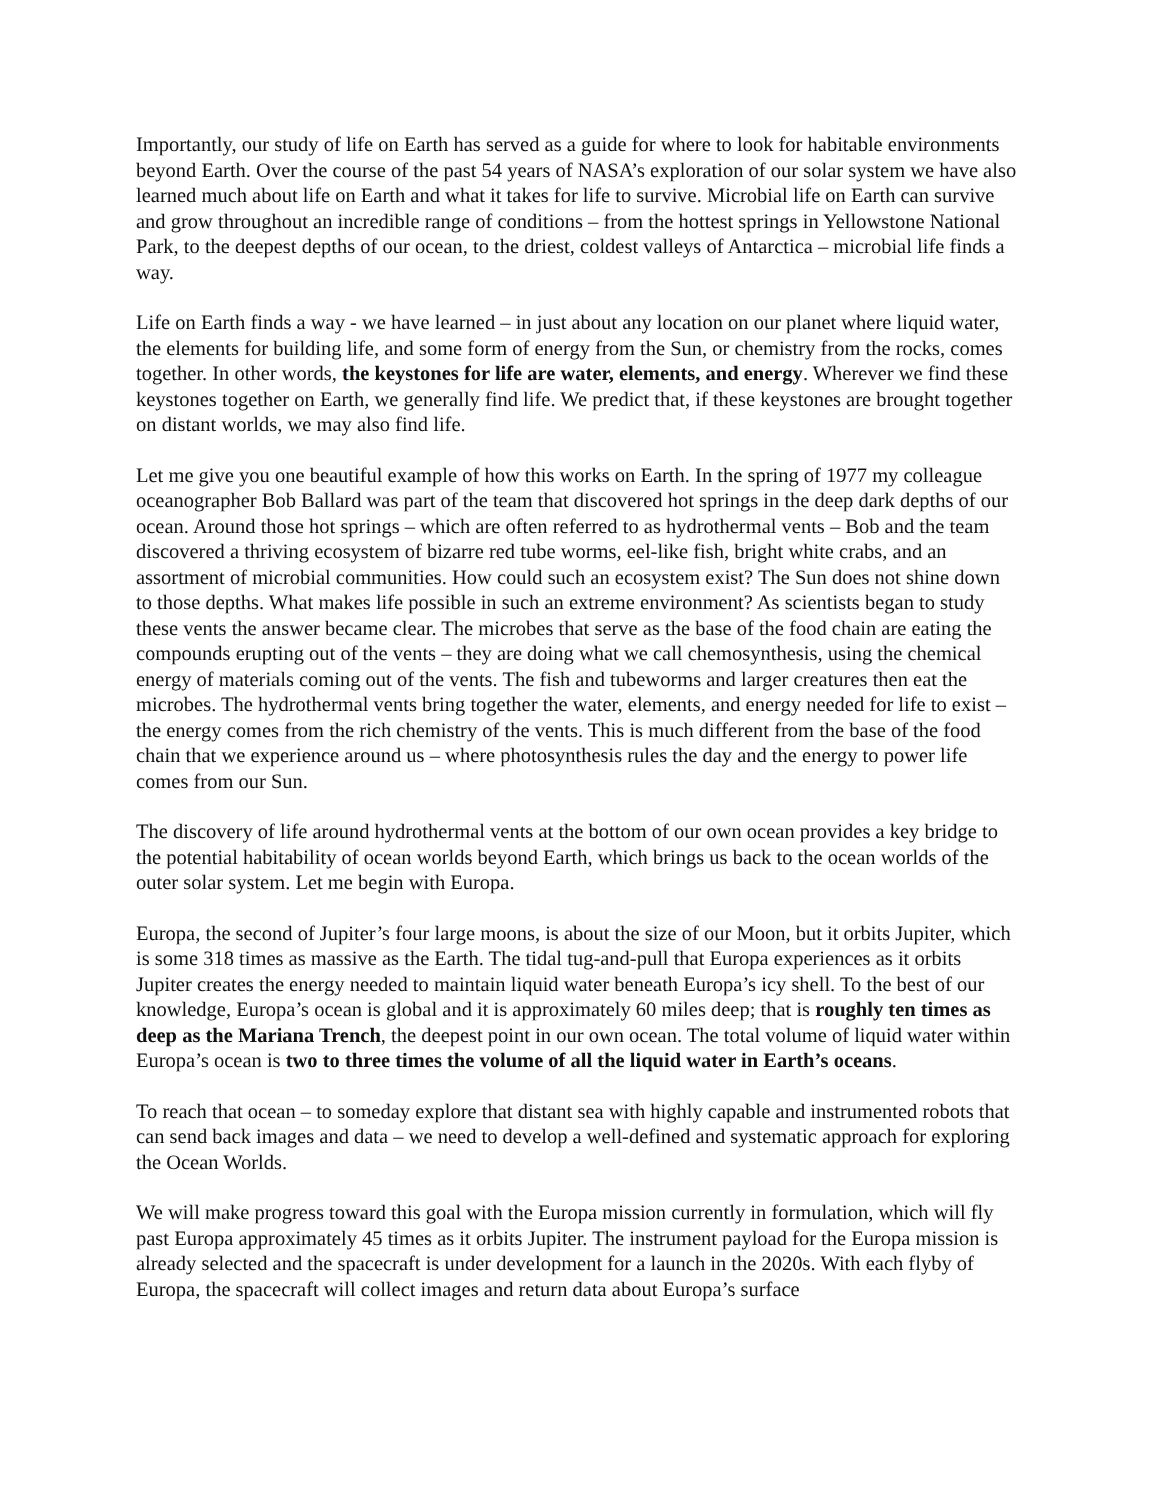Importantly, our study of life on Earth has served as a guide for where to look for habitable environments beyond Earth. Over the course of the past 54 years of NASA’s exploration of our solar system we have also learned much about life on Earth and what it takes for life to survive. Microbial life on Earth can survive and grow throughout an incredible range of conditions – from the hottest springs in Yellowstone National Park, to the deepest depths of our ocean, to the driest, coldest valleys of Antarctica – microbial life finds a way.
Life on Earth finds a way - we have learned – in just about any location on our planet where liquid water, the elements for building life, and some form of energy from the Sun, or chemistry from the rocks, comes together. In other words, the keystones for life are water, elements, and energy. Wherever we find these keystones together on Earth, we generally find life. We predict that, if these keystones are brought together on distant worlds, we may also find life.
Let me give you one beautiful example of how this works on Earth. In the spring of 1977 my colleague oceanographer Bob Ballard was part of the team that discovered hot springs in the deep dark depths of our ocean. Around those hot springs – which are often referred to as hydrothermal vents – Bob and the team discovered a thriving ecosystem of bizarre red tube worms, eel-like fish, bright white crabs, and an assortment of microbial communities. How could such an ecosystem exist? The Sun does not shine down to those depths. What makes life possible in such an extreme environment? As scientists began to study these vents the answer became clear. The microbes that serve as the base of the food chain are eating the compounds erupting out of the vents – they are doing what we call chemosynthesis, using the chemical energy of materials coming out of the vents. The fish and tubeworms and larger creatures then eat the microbes. The hydrothermal vents bring together the water, elements, and energy needed for life to exist – the energy comes from the rich chemistry of the vents. This is much different from the base of the food chain that we experience around us – where photosynthesis rules the day and the energy to power life comes from our Sun.
The discovery of life around hydrothermal vents at the bottom of our own ocean provides a key bridge to the potential habitability of ocean worlds beyond Earth, which brings us back to the ocean worlds of the outer solar system. Let me begin with Europa.
Europa, the second of Jupiter’s four large moons, is about the size of our Moon, but it orbits Jupiter, which is some 318 times as massive as the Earth. The tidal tug-and-pull that Europa experiences as it orbits Jupiter creates the energy needed to maintain liquid water beneath Europa’s icy shell. To the best of our knowledge, Europa’s ocean is global and it is approximately 60 miles deep; that is roughly ten times as deep as the Mariana Trench, the deepest point in our own ocean. The total volume of liquid water within Europa’s ocean is two to three times the volume of all the liquid water in Earth’s oceans.
To reach that ocean – to someday explore that distant sea with highly capable and instrumented robots that can send back images and data – we need to develop a well-defined and systematic approach for exploring the Ocean Worlds.
We will make progress toward this goal with the Europa mission currently in formulation, which will fly past Europa approximately 45 times as it orbits Jupiter. The instrument payload for the Europa mission is already selected and the spacecraft is under development for a launch in the 2020s. With each flyby of Europa, the spacecraft will collect images and return data about Europa’s surface